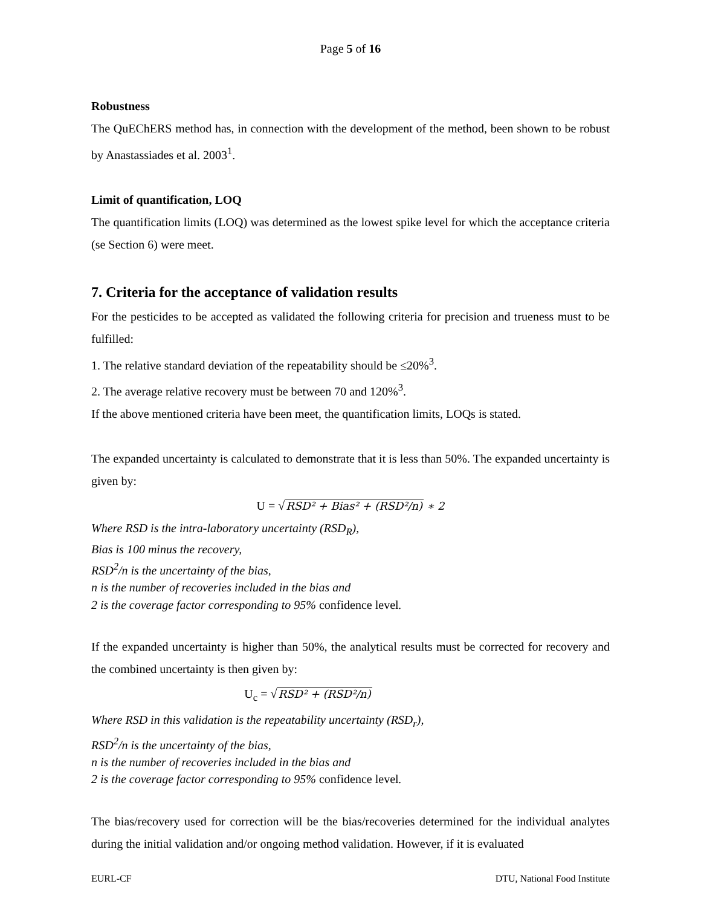Page 5 of 16
Robustness
The QuEChERS method has, in connection with the development of the method, been shown to be robust by Anastassiades et al. 2003<sup>1</sup>.
Limit of quantification, LOQ
The quantification limits (LOQ) was determined as the lowest spike level for which the acceptance criteria (se Section 6) were meet.
7. Criteria for the acceptance of validation results
For the pesticides to be accepted as validated the following criteria for precision and trueness must to be fulfilled:
1. The relative standard deviation of the repeatability should be ≤20%<sup>3</sup>.
2. The average relative recovery must be between 70 and 120%<sup>3</sup>.
If the above mentioned criteria have been meet, the quantification limits, LOQs is stated.
The expanded uncertainty is calculated to demonstrate that it is less than 50%. The expanded uncertainty is given by:
U = √RSD² + Bias² + (RSD²/n) ∗ 2
Where RSD is the intra-laboratory uncertainty (RSD<sub>R</sub>),
Bias is 100 minus the recovery,
RSD<sup>2</sup>/n is the uncertainty of the bias,
n is the number of recoveries included in the bias and
2 is the coverage factor corresponding to 95% confidence level.
If the expanded uncertainty is higher than 50%, the analytical results must be corrected for recovery and the combined uncertainty is then given by:
U<sub>c</sub> = √RSD² + (RSD²/n)
Where RSD in this validation is the repeatability uncertainty (RSD<sub>r</sub>),
RSD<sup>2</sup>/n is the uncertainty of the bias,
n is the number of recoveries included in the bias and
2 is the coverage factor corresponding to 95% confidence level.
The bias/recovery used for correction will be the bias/recoveries determined for the individual analytes during the initial validation and/or ongoing method validation. However, if it is evaluated
EURL-CF DTU, National Food Institute